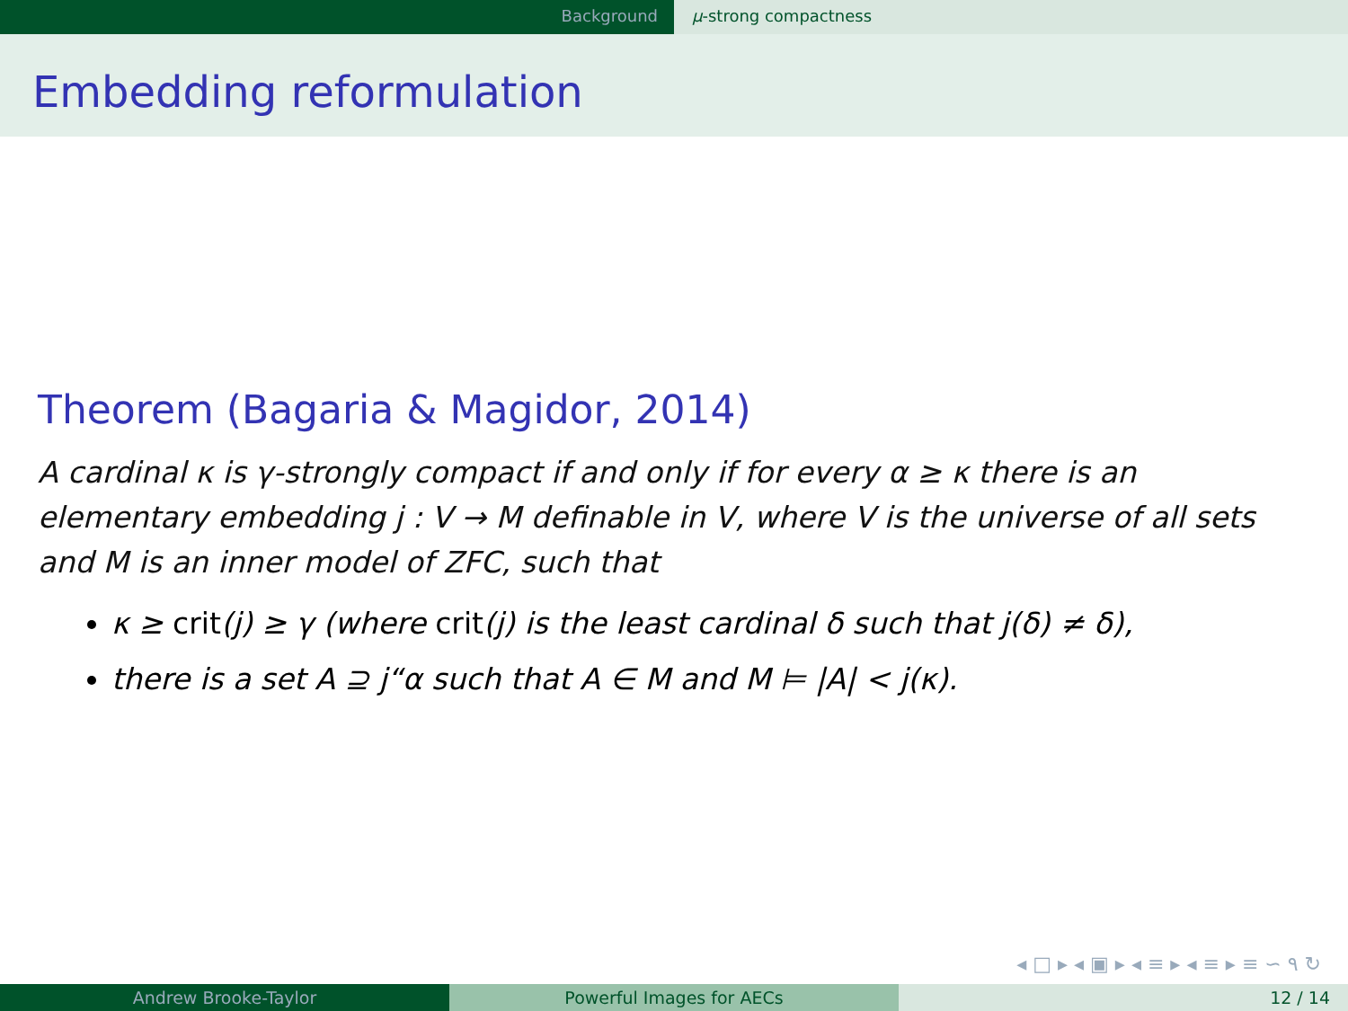Background μ-strong compactness
Embedding reformulation
Theorem (Bagaria & Magidor, 2014)
A cardinal κ is γ-strongly compact if and only if for every α ≥ κ there is an elementary embedding j : V → M definable in V, where V is the universe of all sets and M is an inner model of ZFC, such that
κ ≥ crit(j) ≥ γ (where crit(j) is the least cardinal δ such that j(δ) ≠ δ),
there is a set A ⊇ j“α such that A ∈ M and M ⊨ |A| < j(κ).
◂ □ ▸ ◂ ▣ ▸ ◂ ≡ ▸ ◂ ≡ ▸ ≡ ∽ ۹ ↻
Andrew Brooke-Taylor Powerful Images for AECs 12 / 14